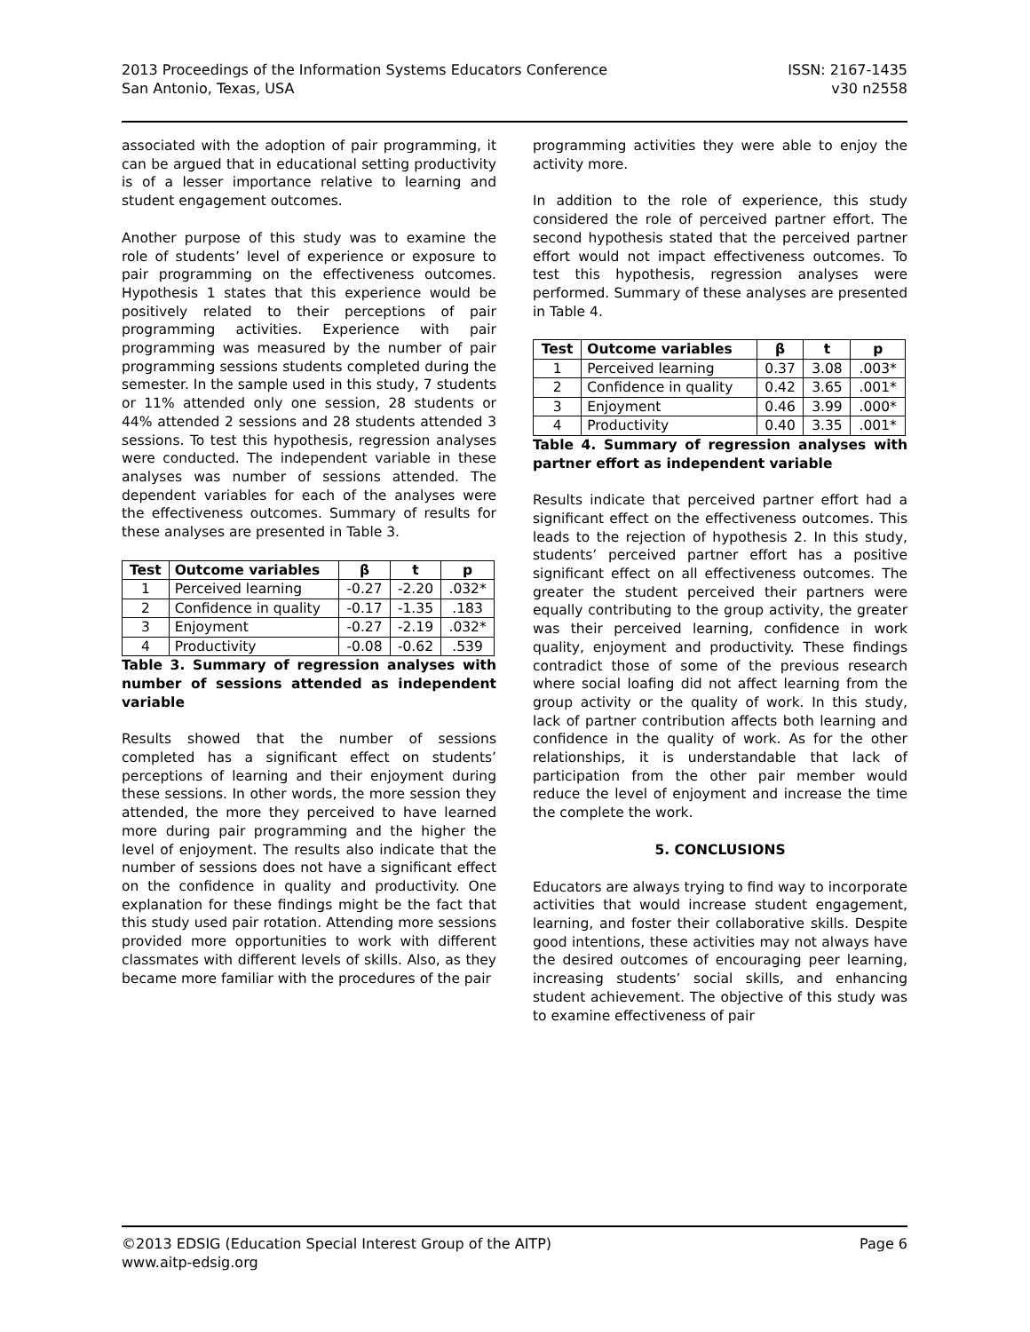2013 Proceedings of the Information Systems Educators Conference
San Antonio, Texas, USA
ISSN: 2167-1435
v30 n2558
associated with the adoption of pair programming, it can be argued that in educational setting productivity is of a lesser importance relative to learning and student engagement outcomes.
Another purpose of this study was to examine the role of students’ level of experience or exposure to pair programming on the effectiveness outcomes. Hypothesis 1 states that this experience would be positively related to their perceptions of pair programming activities. Experience with pair programming was measured by the number of pair programming sessions students completed during the semester. In the sample used in this study, 7 students or 11% attended only one session, 28 students or 44% attended 2 sessions and 28 students attended 3 sessions. To test this hypothesis, regression analyses were conducted. The independent variable in these analyses was number of sessions attended. The dependent variables for each of the analyses were the effectiveness outcomes. Summary of results for these analyses are presented in Table 3.
| Test | Outcome variables | β | t | p |
| --- | --- | --- | --- | --- |
| 1 | Perceived learning | -0.27 | -2.20 | .032* |
| 2 | Confidence in quality | -0.17 | -1.35 | .183 |
| 3 | Enjoyment | -0.27 | -2.19 | .032* |
| 4 | Productivity | -0.08 | -0.62 | .539 |
Table 3. Summary of regression analyses with number of sessions attended as independent variable
Results showed that the number of sessions completed has a significant effect on students’ perceptions of learning and their enjoyment during these sessions. In other words, the more session they attended, the more they perceived to have learned more during pair programming and the higher the level of enjoyment. The results also indicate that the number of sessions does not have a significant effect on the confidence in quality and productivity. One explanation for these findings might be the fact that this study used pair rotation. Attending more sessions provided more opportunities to work with different classmates with different levels of skills. Also, as they became more familiar with the procedures of the pair
programming activities they were able to enjoy the activity more.
In addition to the role of experience, this study considered the role of perceived partner effort. The second hypothesis stated that the perceived partner effort would not impact effectiveness outcomes. To test this hypothesis, regression analyses were performed. Summary of these analyses are presented in Table 4.
| Test | Outcome variables | β | t | p |
| --- | --- | --- | --- | --- |
| 1 | Perceived learning | 0.37 | 3.08 | .003* |
| 2 | Confidence in quality | 0.42 | 3.65 | .001* |
| 3 | Enjoyment | 0.46 | 3.99 | .000* |
| 4 | Productivity | 0.40 | 3.35 | .001* |
Table 4. Summary of regression analyses with partner effort as independent variable
Results indicate that perceived partner effort had a significant effect on the effectiveness outcomes. This leads to the rejection of hypothesis 2. In this study, students’ perceived partner effort has a positive significant effect on all effectiveness outcomes. The greater the student perceived their partners were equally contributing to the group activity, the greater was their perceived learning, confidence in work quality, enjoyment and productivity. These findings contradict those of some of the previous research where social loafing did not affect learning from the group activity or the quality of work. In this study, lack of partner contribution affects both learning and confidence in the quality of work. As for the other relationships, it is understandable that lack of participation from the other pair member would reduce the level of enjoyment and increase the time the complete the work.
5. CONCLUSIONS
Educators are always trying to find way to incorporate activities that would increase student engagement, learning, and foster their collaborative skills. Despite good intentions, these activities may not always have the desired outcomes of encouraging peer learning, increasing students’ social skills, and enhancing student achievement. The objective of this study was to examine effectiveness of pair
©2013 EDSIG (Education Special Interest Group of the AITP)
www.aitp-edsig.org
Page 6